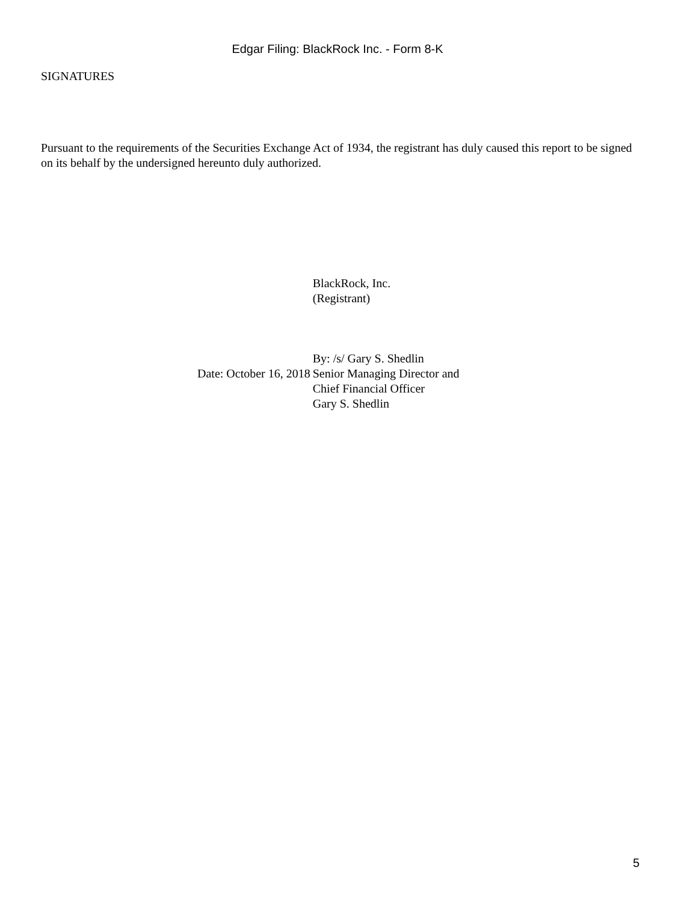Edgar Filing: BlackRock Inc. - Form 8-K
SIGNATURES
Pursuant to the requirements of the Securities Exchange Act of 1934, the registrant has duly caused this report to be signed on its behalf by the undersigned hereunto duly authorized.
| | BlackRock, Inc. (Registrant) |
| Date: October 16, 2018 | By: /s/ Gary S. Shedlin Senior Managing Director and Chief Financial Officer Gary S. Shedlin |
5